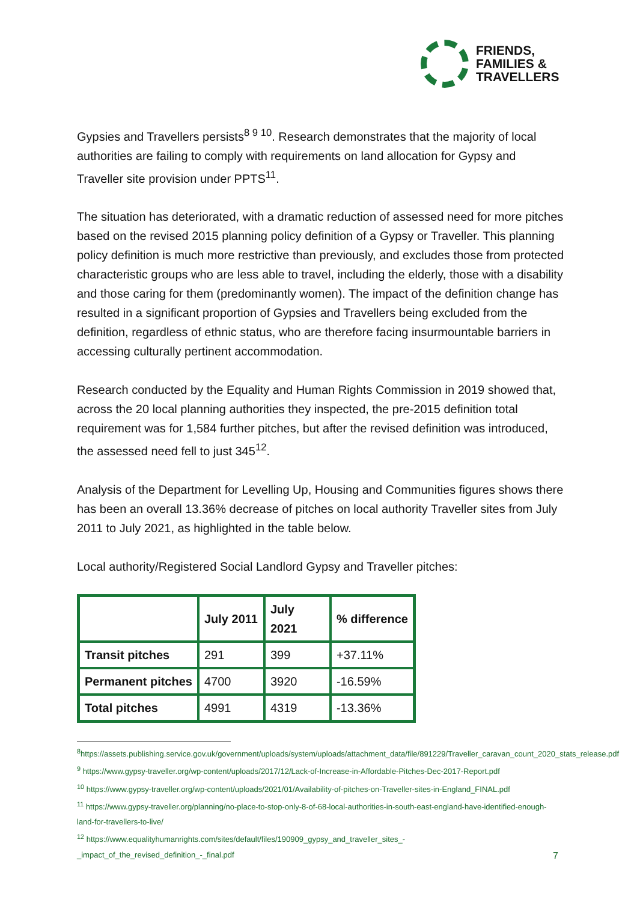FRIENDS,
FAMILIES &
TRAVELLERS
Gypsies and Travellers persists<sup>8 9 10</sup>. Research demonstrates that the majority of local authorities are failing to comply with requirements on land allocation for Gypsy and Traveller site provision under PPTS<sup>11</sup>.
The situation has deteriorated, with a dramatic reduction of assessed need for more pitches based on the revised 2015 planning policy definition of a Gypsy or Traveller. This planning policy definition is much more restrictive than previously, and excludes those from protected characteristic groups who are less able to travel, including the elderly, those with a disability and those caring for them (predominantly women). The impact of the definition change has resulted in a significant proportion of Gypsies and Travellers being excluded from the definition, regardless of ethnic status, who are therefore facing insurmountable barriers in accessing culturally pertinent accommodation.
Research conducted by the Equality and Human Rights Commission in 2019 showed that, across the 20 local planning authorities they inspected, the pre-2015 definition total requirement was for 1,584 further pitches, but after the revised definition was introduced, the assessed need fell to just 345<sup>12</sup>.
Analysis of the Department for Levelling Up, Housing and Communities figures shows there has been an overall 13.36% decrease of pitches on local authority Traveller sites from July 2011 to July 2021, as highlighted in the table below.
Local authority/Registered Social Landlord Gypsy and Traveller pitches:
| | July 2011 | July 2021 | % difference |
| --- | --- | --- | --- |
| Transit pitches | 291 | 399 | +37.11% |
| Permanent pitches | 4700 | 3920 | -16.59% |
| Total pitches | 4991 | 4319 | -13.36% |
<sup>8</sup> https://assets.publishing.service.gov.uk/government/uploads/system/uploads/attachment_data/file/891229/Traveller_caravan_count_2020_stats_release.pdf
<sup>9</sup> https://www.gypsy-traveller.org/wp-content/uploads/2017/12/Lack-of-Increase-in-Affordable-Pitches-Dec-2017-Report.pdf
<sup>10</sup> https://www.gypsy-traveller.org/wp-content/uploads/2021/01/Availability-of-pitches-on-Traveller-sites-in-England_FINAL.pdf
<sup>11</sup> https://www.gypsy-traveller.org/planning/no-place-to-stop-only-8-of-68-local-authorities-in-south-east-england-have-identified-enough-land-for-travellers-to-live/
<sup>12</sup> https://www.equalityhumanrights.com/sites/default/files/190909_gypsy_and_traveller_sites_-
_impact_of_the_revised_definition_-_final.pdf
7